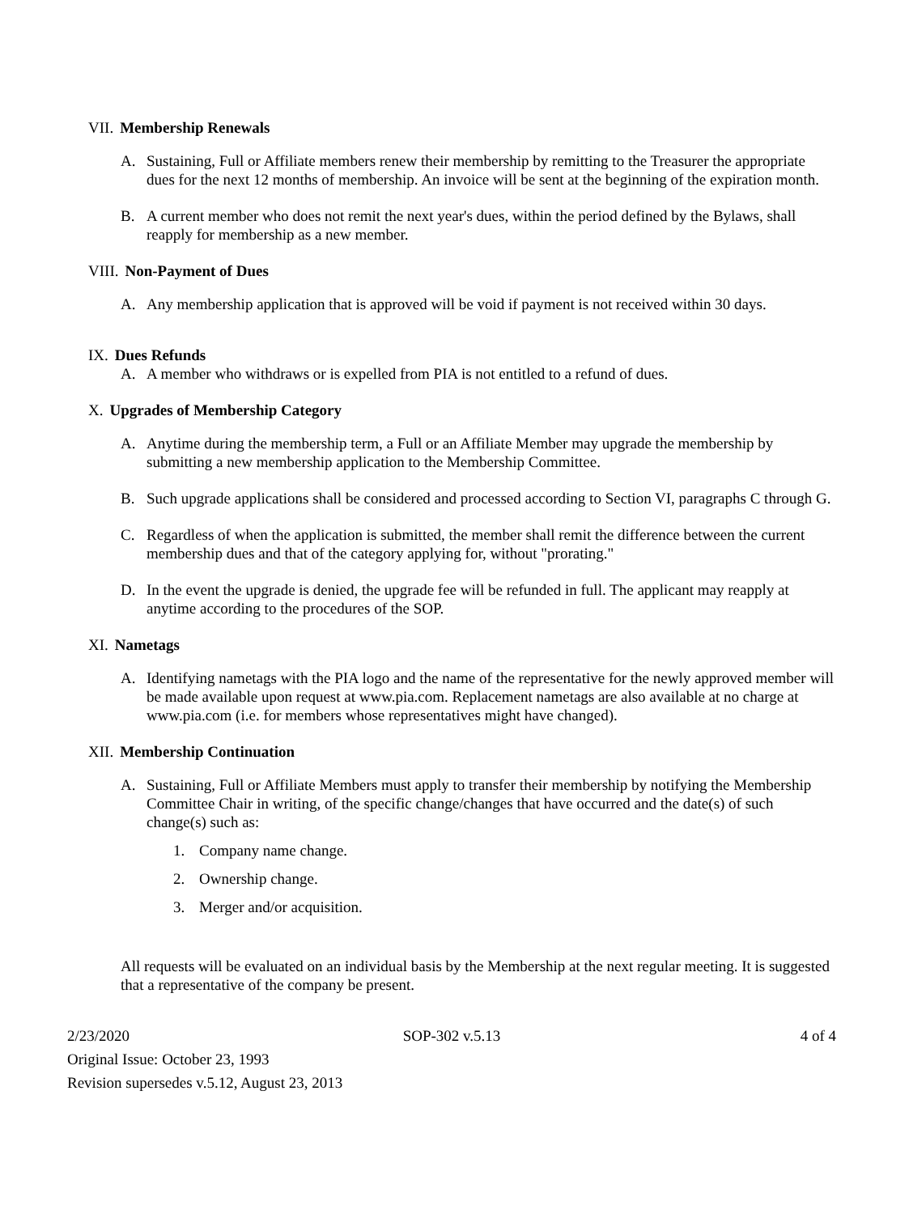VII. Membership Renewals
A. Sustaining, Full or Affiliate members renew their membership by remitting to the Treasurer the appropriate dues for the next 12 months of membership. An invoice will be sent at the beginning of the expiration month.
B. A current member who does not remit the next year's dues, within the period defined by the Bylaws, shall reapply for membership as a new member.
VIII. Non-Payment of Dues
A. Any membership application that is approved will be void if payment is not received within 30 days.
IX. Dues Refunds
A. A member who withdraws or is expelled from PIA is not entitled to a refund of dues.
X. Upgrades of Membership Category
A. Anytime during the membership term, a Full or an Affiliate Member may upgrade the membership by submitting a new membership application to the Membership Committee.
B. Such upgrade applications shall be considered and processed according to Section VI, paragraphs C through G.
C. Regardless of when the application is submitted, the member shall remit the difference between the current membership dues and that of the category applying for, without "prorating."
D. In the event the upgrade is denied, the upgrade fee will be refunded in full. The applicant may reapply at anytime according to the procedures of the SOP.
XI. Nametags
A. Identifying nametags with the PIA logo and the name of the representative for the newly approved member will be made available upon request at www.pia.com. Replacement nametags are also available at no charge at www.pia.com (i.e. for members whose representatives might have changed).
XII. Membership Continuation
A. Sustaining, Full or Affiliate Members must apply to transfer their membership by notifying the Membership Committee Chair in writing, of the specific change/changes that have occurred and the date(s) of such change(s) such as:
1. Company name change.
2. Ownership change.
3. Merger and/or acquisition.
All requests will be evaluated on an individual basis by the Membership at the next regular meeting. It is suggested that a representative of the company be present.
2/23/2020 SOP-302 v.5.13 4 of 4
Original Issue: October 23, 1993
Revision supersedes v.5.12, August 23, 2013